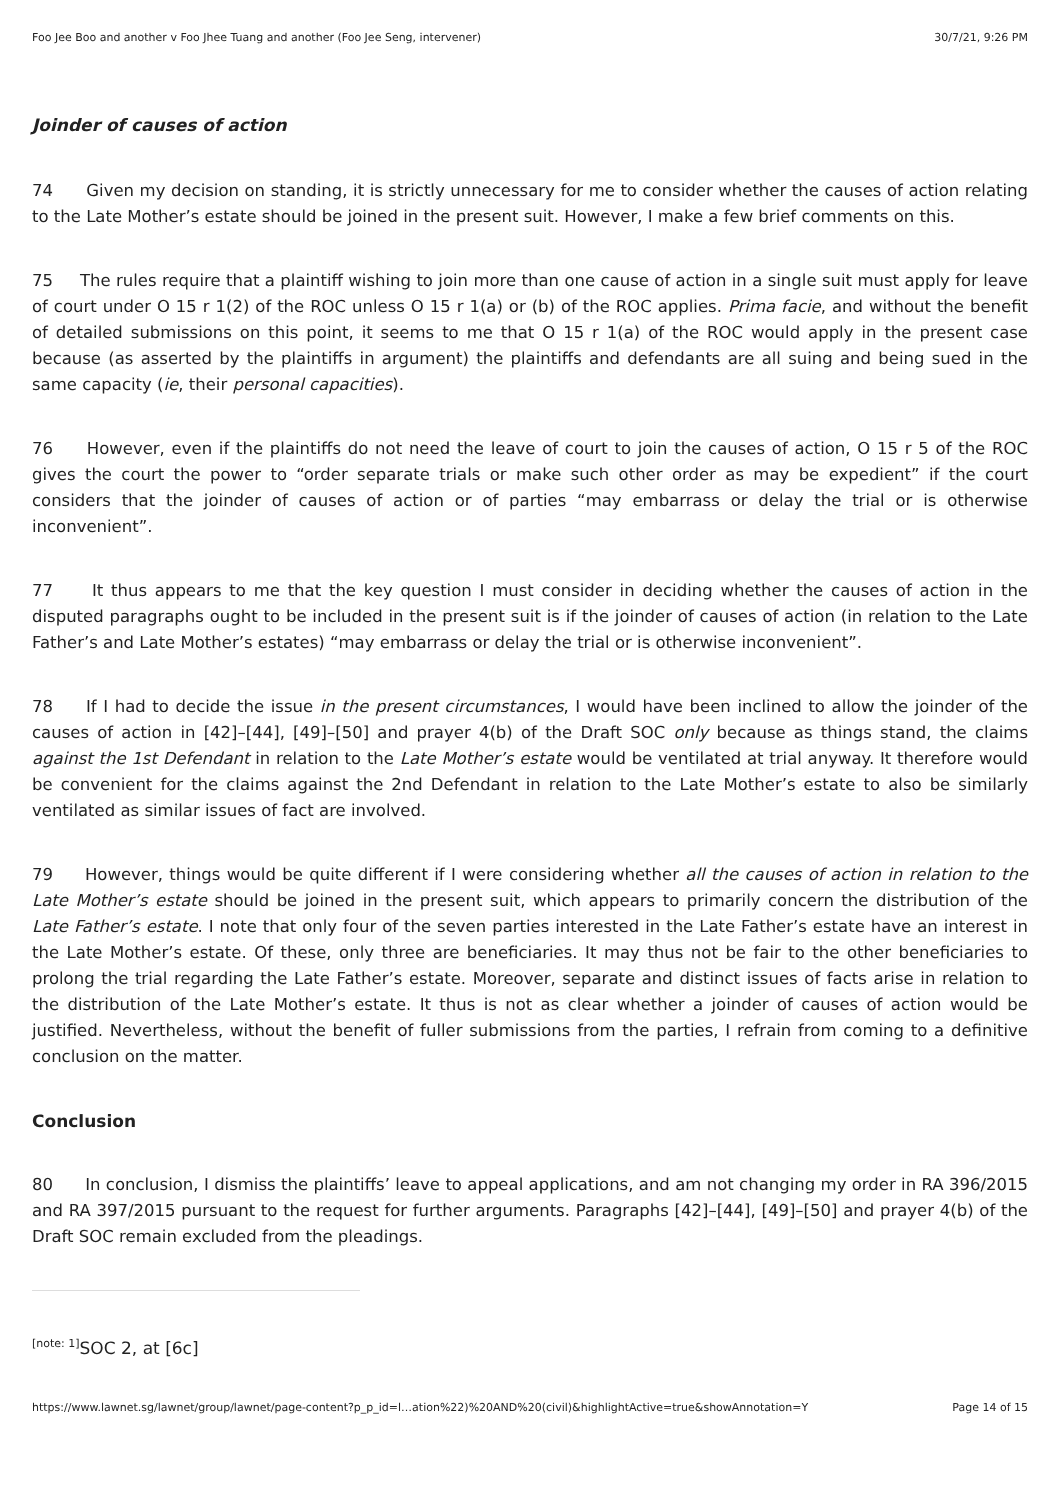Foo Jee Boo and another v Foo Jhee Tuang and another (Foo Jee Seng, intervener) 30/7/21, 9:26 PM
Joinder of causes of action
74 Given my decision on standing, it is strictly unnecessary for me to consider whether the causes of action relating to the Late Mother’s estate should be joined in the present suit. However, I make a few brief comments on this.
75 The rules require that a plaintiff wishing to join more than one cause of action in a single suit must apply for leave of court under O 15 r 1(2) of the ROC unless O 15 r 1(a) or (b) of the ROC applies. Prima facie, and without the benefit of detailed submissions on this point, it seems to me that O 15 r 1(a) of the ROC would apply in the present case because (as asserted by the plaintiffs in argument) the plaintiffs and defendants are all suing and being sued in the same capacity (ie, their personal capacities).
76 However, even if the plaintiffs do not need the leave of court to join the causes of action, O 15 r 5 of the ROC gives the court the power to “order separate trials or make such other order as may be expedient” if the court considers that the joinder of causes of action or of parties “may embarrass or delay the trial or is otherwise inconvenient”.
77 It thus appears to me that the key question I must consider in deciding whether the causes of action in the disputed paragraphs ought to be included in the present suit is if the joinder of causes of action (in relation to the Late Father’s and Late Mother’s estates) “may embarrass or delay the trial or is otherwise inconvenient”.
78 If I had to decide the issue in the present circumstances, I would have been inclined to allow the joinder of the causes of action in [42]–[44], [49]–[50] and prayer 4(b) of the Draft SOC only because as things stand, the claims against the 1st Defendant in relation to the Late Mother’s estate would be ventilated at trial anyway. It therefore would be convenient for the claims against the 2nd Defendant in relation to the Late Mother’s estate to also be similarly ventilated as similar issues of fact are involved.
79 However, things would be quite different if I were considering whether all the causes of action in relation to the Late Mother’s estate should be joined in the present suit, which appears to primarily concern the distribution of the Late Father’s estate. I note that only four of the seven parties interested in the Late Father’s estate have an interest in the Late Mother’s estate. Of these, only three are beneficiaries. It may thus not be fair to the other beneficiaries to prolong the trial regarding the Late Father’s estate. Moreover, separate and distinct issues of facts arise in relation to the distribution of the Late Mother’s estate. It thus is not as clear whether a joinder of causes of action would be justified. Nevertheless, without the benefit of fuller submissions from the parties, I refrain from coming to a definitive conclusion on the matter.
Conclusion
80 In conclusion, I dismiss the plaintiffs’ leave to appeal applications, and am not changing my order in RA 396/2015 and RA 397/2015 pursuant to the request for further arguments. Paragraphs [42]–[44], [49]–[50] and prayer 4(b) of the Draft SOC remain excluded from the pleadings.
<sup>[note: 1]</sup>SOC 2, at [6c]
https://www.lawnet.sg/lawnet/group/lawnet/page-content?p_p_id=l…ation%22)%20AND%20(civil)&highlightActive=true&showAnnotation=Y Page 14 of 15